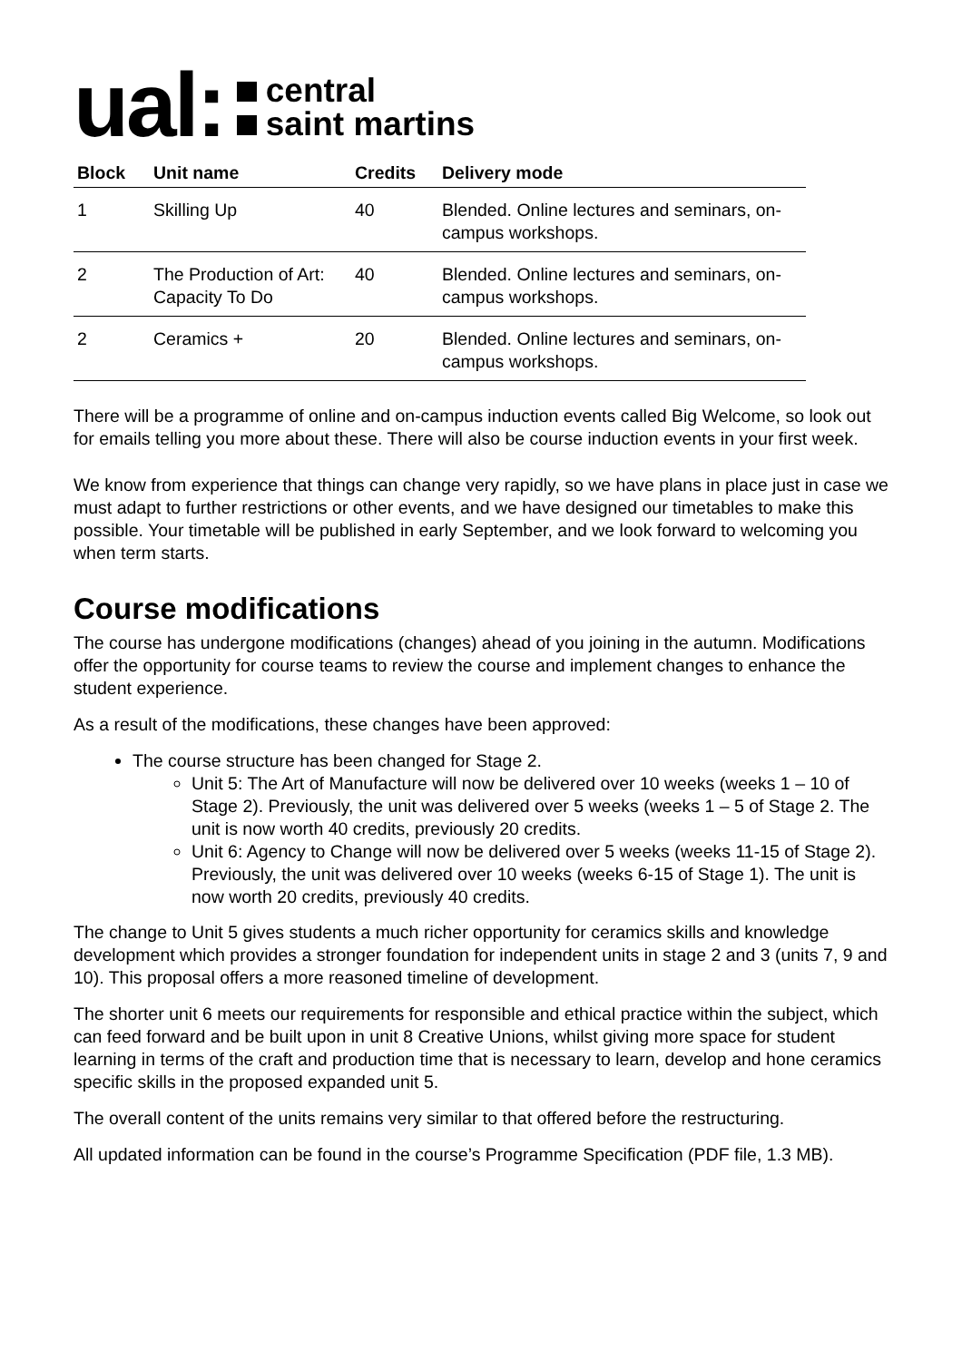ual:
central
saint martins
| Block | Unit name | Credits | Delivery mode |
| --- | --- | --- | --- |
| 1 | Skilling Up | 40 | Blended. Online lectures and seminars, on-campus workshops. |
| 2 | The Production of Art: Capacity To Do | 40 | Blended. Online lectures and seminars, on-campus workshops. |
| 2 | Ceramics + | 20 | Blended. Online lectures and seminars, on-campus workshops. |
There will be a programme of online and on-campus induction events called Big Welcome, so look out for emails telling you more about these. There will also be course induction events in your first week.
We know from experience that things can change very rapidly, so we have plans in place just in case we must adapt to further restrictions or other events, and we have designed our timetables to make this possible. Your timetable will be published in early September, and we look forward to welcoming you when term starts.
Course modifications
The course has undergone modifications (changes) ahead of you joining in the autumn. Modifications offer the opportunity for course teams to review the course and implement changes to enhance the student experience.
As a result of the modifications, these changes have been approved:
The course structure has been changed for Stage 2.
Unit 5: The Art of Manufacture will now be delivered over 10 weeks (weeks 1 – 10 of Stage 2). Previously, the unit was delivered over 5 weeks (weeks 1 – 5 of Stage 2. The unit is now worth 40 credits, previously 20 credits.
Unit 6: Agency to Change will now be delivered over 5 weeks (weeks 11-15 of Stage 2). Previously, the unit was delivered over 10 weeks (weeks 6-15 of Stage 1). The unit is now worth 20 credits, previously 40 credits.
The change to Unit 5 gives students a much richer opportunity for ceramics skills and knowledge development which provides a stronger foundation for independent units in stage 2 and 3 (units 7, 9 and 10). This proposal offers a more reasoned timeline of development.
The shorter unit 6 meets our requirements for responsible and ethical practice within the subject, which can feed forward and be built upon in unit 8 Creative Unions, whilst giving more space for student learning in terms of the craft and production time that is necessary to learn, develop and hone ceramics specific skills in the proposed expanded unit 5.
The overall content of the units remains very similar to that offered before the restructuring.
All updated information can be found in the course’s Programme Specification (PDF file, 1.3 MB).